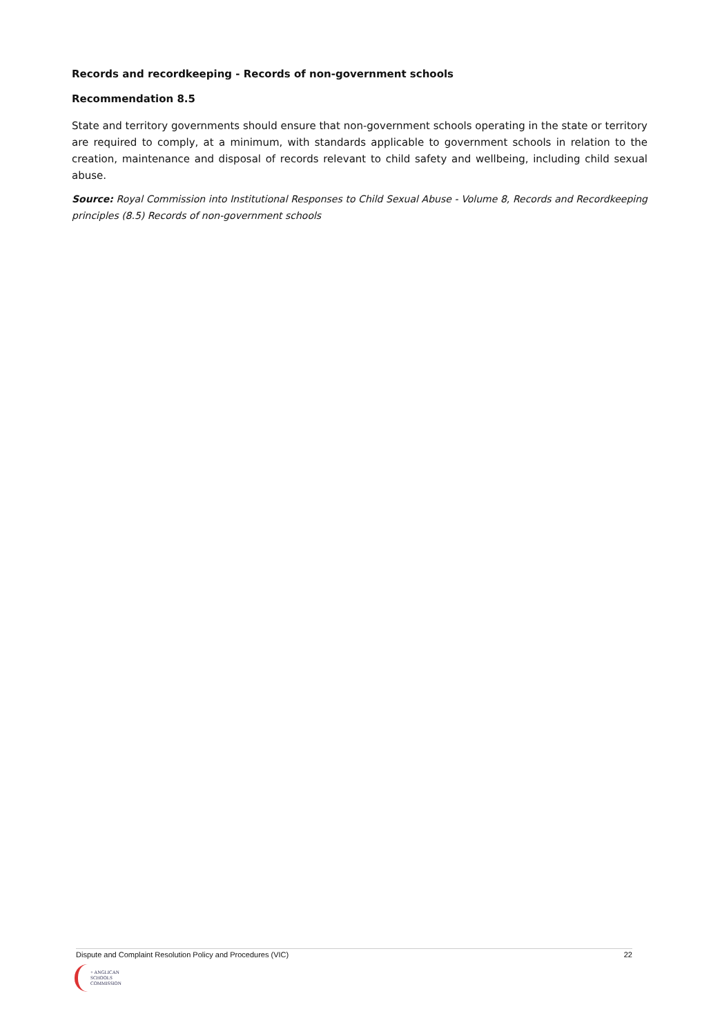Records and recordkeeping - Records of non-government schools
Recommendation 8.5
State and territory governments should ensure that non-government schools operating in the state or territory are required to comply, at a minimum, with standards applicable to government schools in relation to the creation, maintenance and disposal of records relevant to child safety and wellbeing, including child sexual abuse.
Source: Royal Commission into Institutional Responses to Child Sexual Abuse - Volume 8, Records and Recordkeeping principles (8.5) Records of non-government schools
Dispute and Complaint Resolution Policy and Procedures (VIC) 22
+ ANGLICAN
SCHOOLS
COMMISSION